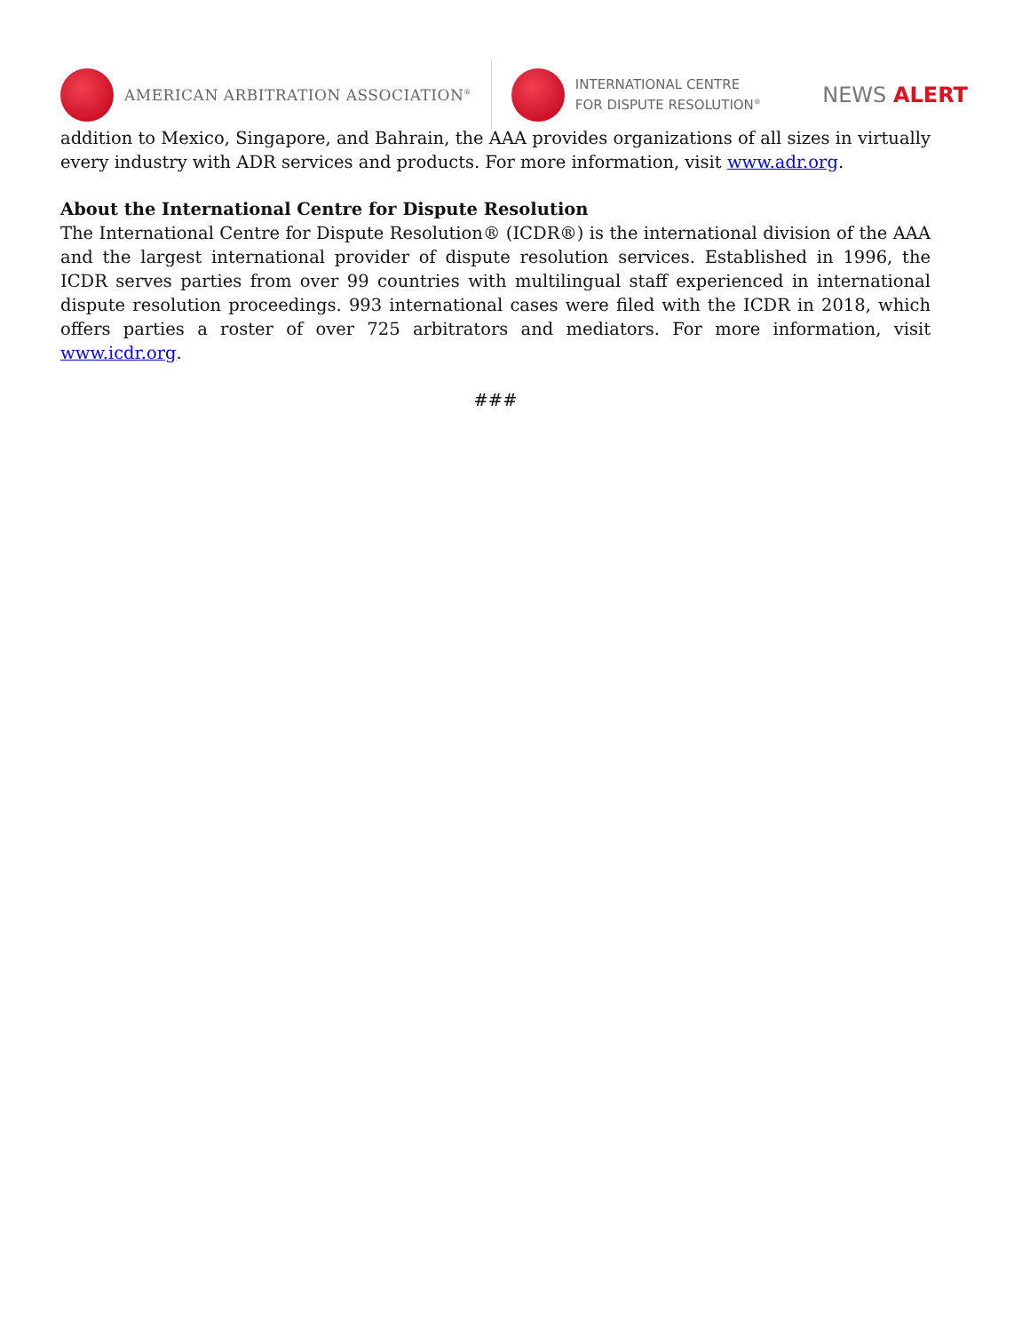AMERICAN ARBITRATION ASSOCIATION<sup>®</sup>
INTERNATIONAL CENTRE
FOR DISPUTE RESOLUTION<sup>®</sup>
NEWS ALERT
addition to Mexico, Singapore, and Bahrain, the AAA provides organizations of all sizes in virtually every industry with ADR services and products. For more information, visit www.adr.org.
About the International Centre for Dispute Resolution
The International Centre for Dispute Resolution® (ICDR®) is the international division of the AAA and the largest international provider of dispute resolution services. Established in 1996, the ICDR serves parties from over 99 countries with multilingual staff experienced in international dispute resolution proceedings. 993 international cases were filed with the ICDR in 2018, which offers parties a roster of over 725 arbitrators and mediators. For more information, visit www.icdr.org.
###